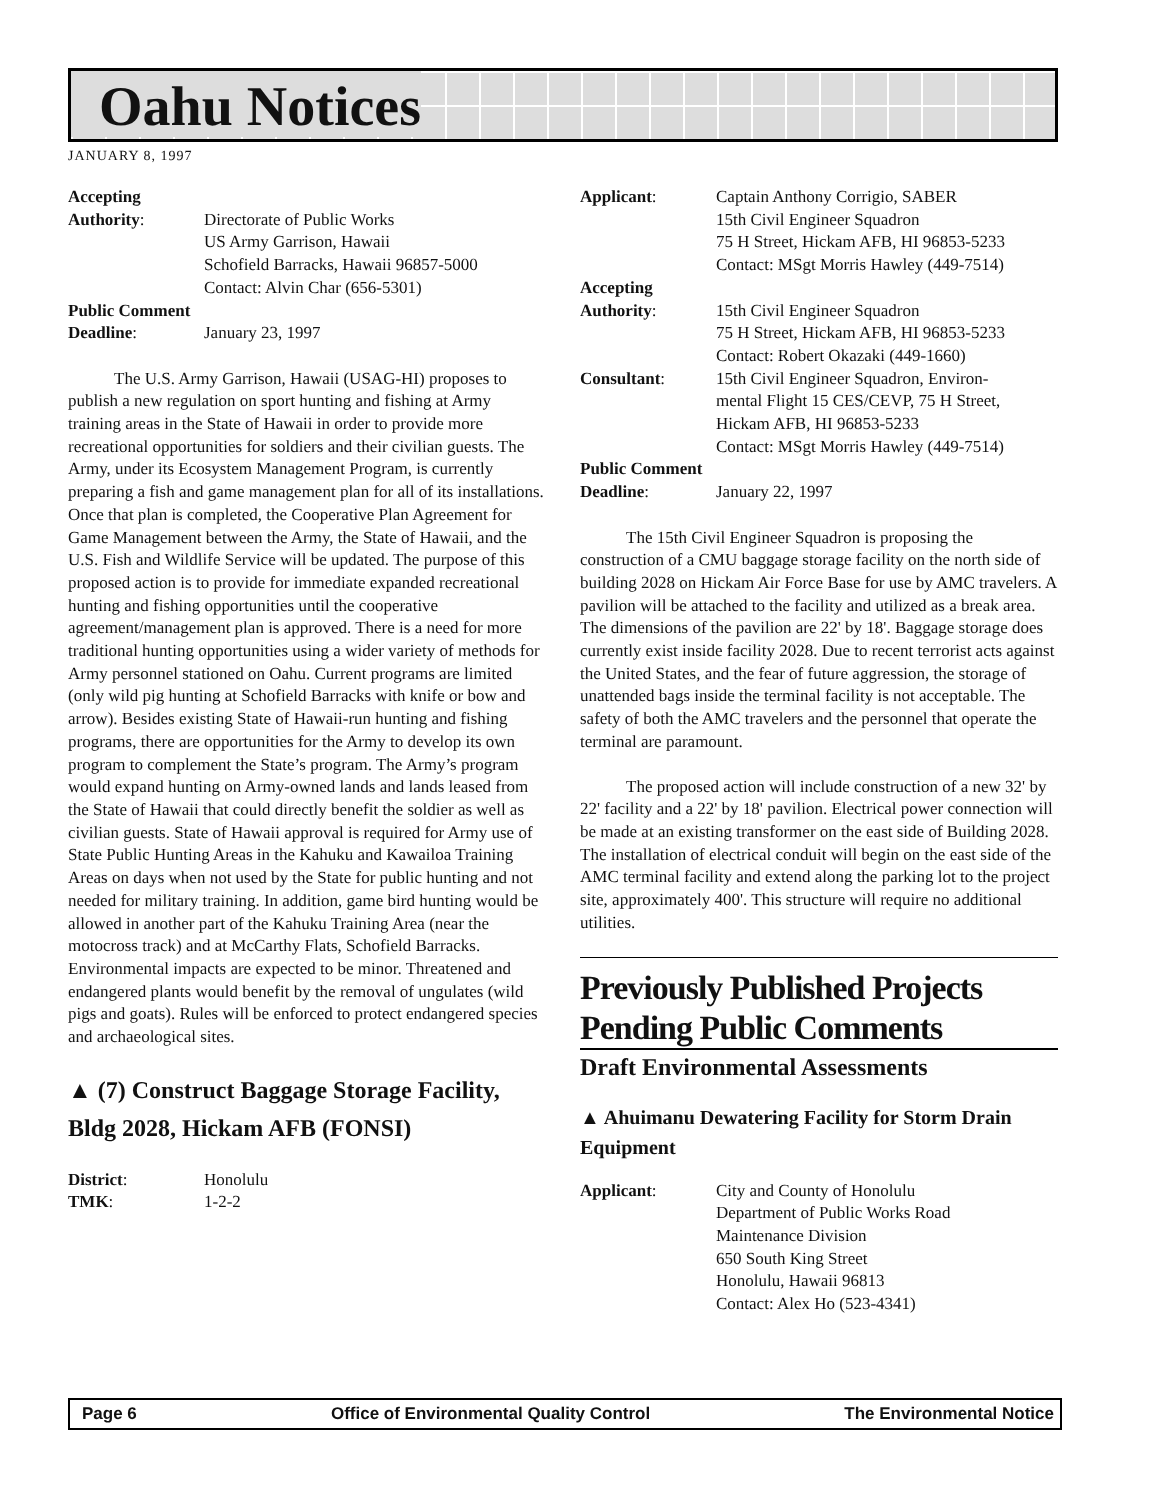Oahu Notices
JANUARY 8, 1997
Accepting Authority: Directorate of Public Works
US Army Garrison, Hawaii
Schofield Barracks, Hawaii 96857-5000
Contact: Alvin Char (656-5301) Public Comment Deadline: January 23, 1997
The U.S. Army Garrison, Hawaii (USAG-HI) proposes to publish a new regulation on sport hunting and fishing at Army training areas in the State of Hawaii in order to provide more recreational opportunities for soldiers and their civilian guests. The Army, under its Ecosystem Management Program, is currently preparing a fish and game management plan for all of its installations. Once that plan is completed, the Cooperative Plan Agreement for Game Management between the Army, the State of Hawaii, and the U.S. Fish and Wildlife Service will be updated. The purpose of this proposed action is to provide for immediate expanded recreational hunting and fishing opportunities until the cooperative agreement/management plan is approved. There is a need for more traditional hunting opportunities using a wider variety of methods for Army personnel stationed on Oahu. Current programs are limited (only wild pig hunting at Schofield Barracks with knife or bow and arrow). Besides existing State of Hawaii-run hunting and fishing programs, there are opportunities for the Army to develop its own program to complement the State’s program. The Army’s program would expand hunting on Army-owned lands and lands leased from the State of Hawaii that could directly benefit the soldier as well as civilian guests. State of Hawaii approval is required for Army use of State Public Hunting Areas in the Kahuku and Kawailoa Training Areas on days when not used by the State for public hunting and not needed for military training. In addition, game bird hunting would be allowed in another part of the Kahuku Training Area (near the motocross track) and at McCarthy Flats, Schofield Barracks. Environmental impacts are expected to be minor. Threatened and endangered plants would benefit by the removal of ungulates (wild pigs and goats). Rules will be enforced to protect endangered species and archaeological sites.
▲ (7) Construct Baggage Storage Facility, Bldg 2028, Hickam AFB (FONSI)
District: Honolulu TMK: 1-2-2
Applicant: Captain Anthony Corrigio, SABER
15th Civil Engineer Squadron
75 H Street, Hickam AFB, HI 96853-5233
Contact: MSgt Morris Hawley (449-7514) Accepting Authority: 15th Civil Engineer Squadron
75 H Street, Hickam AFB, HI 96853-5233
Contact: Robert Okazaki (449-1660) Consultant: 15th Civil Engineer Squadron, Environ-
mental Flight 15 CES/CEVP, 75 H Street,
Hickam AFB, HI 96853-5233
Contact: MSgt Morris Hawley (449-7514) Public Comment Deadline: January 22, 1997
The 15th Civil Engineer Squadron is proposing the construction of a CMU baggage storage facility on the north side of building 2028 on Hickam Air Force Base for use by AMC travelers. A pavilion will be attached to the facility and utilized as a break area. The dimensions of the pavilion are 22' by 18'. Baggage storage does currently exist inside facility 2028. Due to recent terrorist acts against the United States, and the fear of future aggression, the storage of unattended bags inside the terminal facility is not acceptable. The safety of both the AMC travelers and the personnel that operate the terminal are paramount.
The proposed action will include construction of a new 32' by 22' facility and a 22' by 18' pavilion. Electrical power connection will be made at an existing transformer on the east side of Building 2028. The installation of electrical conduit will begin on the east side of the AMC terminal facility and extend along the parking lot to the project site, approximately 400'. This structure will require no additional utilities.
Previously Published Projects Pending Public Comments
Draft Environmental Assessments
▲ Ahuimanu Dewatering Facility for Storm Drain Equipment
Applicant: City and County of Honolulu
Department of Public Works Road
Maintenance Division
650 South King Street
Honolulu, Hawaii 96813
Contact: Alex Ho (523-4341)
Page 6 Office of Environmental Quality Control The Environmental Notice